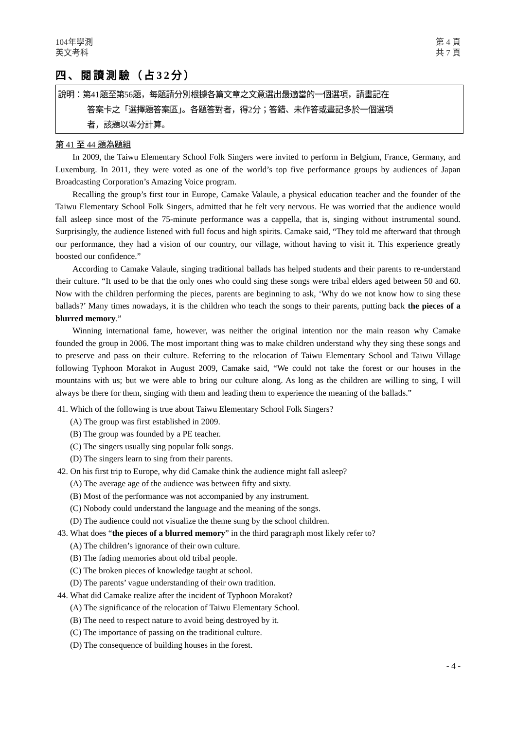104年學測
英文考科
第 4 頁
共 7 頁
四、閱讀測驗（占32分）
說明：第41題至第56題，每題請分別根據各篇文章之文意選出最適當的一個選項，請畫記在
答案卡之「選擇題答案區」。各題答對者，得2分；答錯、未作答或畫記多於一個選項
者，該題以零分計算。
第 41 至 44 題為題組
In 2009, the Taiwu Elementary School Folk Singers were invited to perform in Belgium, France, Germany, and Luxemburg. In 2011, they were voted as one of the world’s top five performance groups by audiences of Japan Broadcasting Corporation’s Amazing Voice program.
Recalling the group’s first tour in Europe, Camake Valaule, a physical education teacher and the founder of the Taiwu Elementary School Folk Singers, admitted that he felt very nervous. He was worried that the audience would fall asleep since most of the 75-minute performance was a cappella, that is, singing without instrumental sound. Surprisingly, the audience listened with full focus and high spirits. Camake said, “They told me afterward that through our performance, they had a vision of our country, our village, without having to visit it. This experience greatly boosted our confidence.”
According to Camake Valaule, singing traditional ballads has helped students and their parents to re-understand their culture. “It used to be that the only ones who could sing these songs were tribal elders aged between 50 and 60. Now with the children performing the pieces, parents are beginning to ask, ‘Why do we not know how to sing these ballads?’ Many times nowadays, it is the children who teach the songs to their parents, putting back the pieces of a blurred memory.”
Winning international fame, however, was neither the original intention nor the main reason why Camake founded the group in 2006. The most important thing was to make children understand why they sing these songs and to preserve and pass on their culture. Referring to the relocation of Taiwu Elementary School and Taiwu Village following Typhoon Morakot in August 2009, Camake said, “We could not take the forest or our houses in the mountains with us; but we were able to bring our culture along. As long as the children are willing to sing, I will always be there for them, singing with them and leading them to experience the meaning of the ballads.”
41. Which of the following is true about Taiwu Elementary School Folk Singers?
(A) The group was first established in 2009.
(B) The group was founded by a PE teacher.
(C) The singers usually sing popular folk songs.
(D) The singers learn to sing from their parents.
42. On his first trip to Europe, why did Camake think the audience might fall asleep?
(A) The average age of the audience was between fifty and sixty.
(B) Most of the performance was not accompanied by any instrument.
(C) Nobody could understand the language and the meaning of the songs.
(D) The audience could not visualize the theme sung by the school children.
43. What does “the pieces of a blurred memory” in the third paragraph most likely refer to?
(A) The children’s ignorance of their own culture.
(B) The fading memories about old tribal people.
(C) The broken pieces of knowledge taught at school.
(D) The parents’ vague understanding of their own tradition.
44. What did Camake realize after the incident of Typhoon Morakot?
(A) The significance of the relocation of Taiwu Elementary School.
(B) The need to respect nature to avoid being destroyed by it.
(C) The importance of passing on the traditional culture.
(D) The consequence of building houses in the forest.
- 4 -